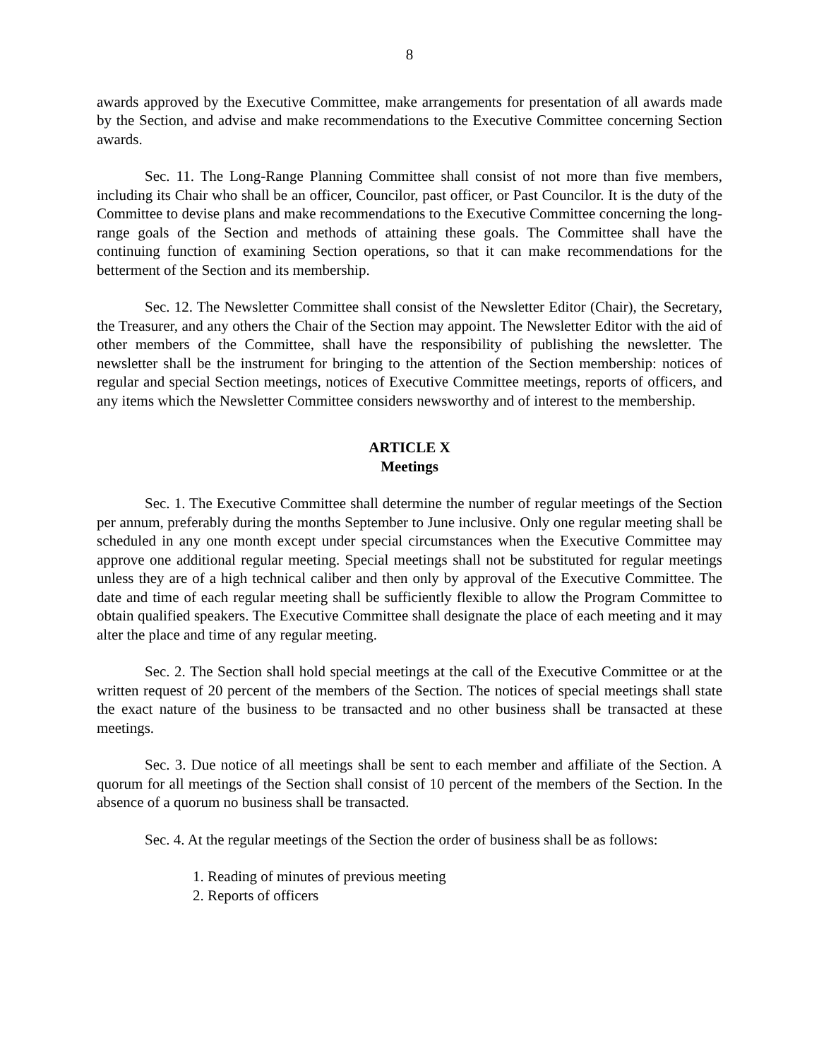8
awards approved by the Executive Committee, make arrangements for presentation of all awards made by the Section, and advise and make recommendations to the Executive Committee concerning Section awards.
Sec. 11. The Long-Range Planning Committee shall consist of not more than five members, including its Chair who shall be an officer, Councilor, past officer, or Past Councilor. It is the duty of the Committee to devise plans and make recommendations to the Executive Committee concerning the long-range goals of the Section and methods of attaining these goals. The Committee shall have the continuing function of examining Section operations, so that it can make recommendations for the betterment of the Section and its membership.
Sec. 12. The Newsletter Committee shall consist of the Newsletter Editor (Chair), the Secretary, the Treasurer, and any others the Chair of the Section may appoint. The Newsletter Editor with the aid of other members of the Committee, shall have the responsibility of publishing the newsletter. The newsletter shall be the instrument for bringing to the attention of the Section membership: notices of regular and special Section meetings, notices of Executive Committee meetings, reports of officers, and any items which the Newsletter Committee considers newsworthy and of interest to the membership.
ARTICLE X
Meetings
Sec. 1. The Executive Committee shall determine the number of regular meetings of the Section per annum, preferably during the months September to June inclusive. Only one regular meeting shall be scheduled in any one month except under special circumstances when the Executive Committee may approve one additional regular meeting. Special meetings shall not be substituted for regular meetings unless they are of a high technical caliber and then only by approval of the Executive Committee. The date and time of each regular meeting shall be sufficiently flexible to allow the Program Committee to obtain qualified speakers. The Executive Committee shall designate the place of each meeting and it may alter the place and time of any regular meeting.
Sec. 2. The Section shall hold special meetings at the call of the Executive Committee or at the written request of 20 percent of the members of the Section. The notices of special meetings shall state the exact nature of the business to be transacted and no other business shall be transacted at these meetings.
Sec. 3. Due notice of all meetings shall be sent to each member and affiliate of the Section. A quorum for all meetings of the Section shall consist of 10 percent of the members of the Section. In the absence of a quorum no business shall be transacted.
Sec. 4. At the regular meetings of the Section the order of business shall be as follows:
1. Reading of minutes of previous meeting
2. Reports of officers